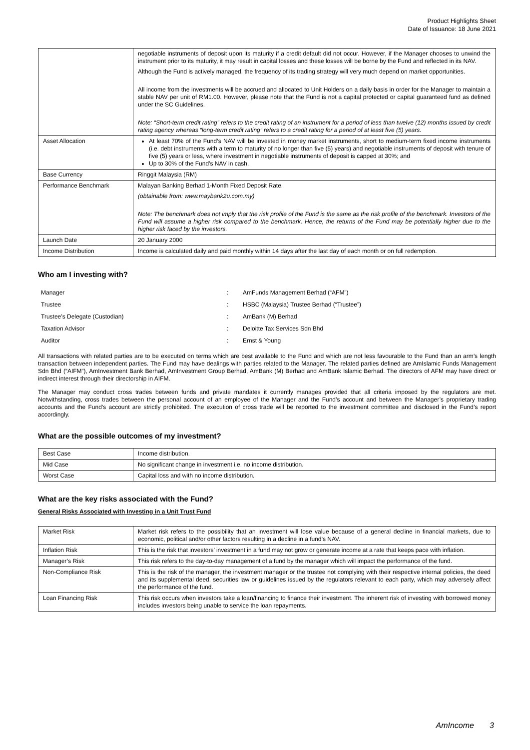Product Highlights Sheet
Date of Issuance: 18 June 2021
| | negotiable instruments of deposit upon its maturity if a credit default did not occur. However, if the Manager chooses to unwind the instrument prior to its maturity, it may result in capital losses and these losses will be borne by the Fund and reflected in its NAV. Although the Fund is actively managed, the frequency of its trading strategy will very much depend on market opportunities. All income from the investments will be accrued and allocated to Unit Holders on a daily basis in order for the Manager to maintain a stable NAV per unit of RM1.00. However, please note that the Fund is not a capital protected or capital guaranteed fund as defined under the SC Guidelines. Note: “Short-term credit rating” refers to the credit rating of an instrument for a period of less than twelve (12) months issued by credit rating agency whereas “long-term credit rating” refers to a credit rating for a period of at least five (5) years. |
| Asset Allocation | At least 70% of the Fund’s NAV will be invested in money market instruments, short to medium-term fixed income instruments (i.e. debt instruments with a term to maturity of no longer than five (5) years) and negotiable instruments of deposit with tenure of five (5) years or less, where investment in negotiable instruments of deposit is capped at 30%; and Up to 30% of the Fund’s NAV in cash. |
| Base Currency | Ringgit Malaysia (RM) |
| Performance Benchmark | Malayan Banking Berhad 1-Month Fixed Deposit Rate. (obtainable from: www.maybank2u.com.my) Note: The benchmark does not imply that the risk profile of the Fund is the same as the risk profile of the benchmark. Investors of the Fund will assume a higher risk compared to the benchmark. Hence, the returns of the Fund may be potentially higher due to the higher risk faced by the investors. |
| Launch Date | 20 January 2000 |
| Income Distribution | Income is calculated daily and paid monthly within 14 days after the last day of each month or on full redemption. |
Who am I investing with?
| Manager | : | AmFunds Management Berhad (“AFM”) |
| Trustee | : | HSBC (Malaysia) Trustee Berhad (“Trustee”) |
| Trustee’s Delegate (Custodian) | : | AmBank (M) Berhad |
| Taxation Advisor | : | Deloitte Tax Services Sdn Bhd |
| Auditor | : | Ernst & Young |
All transactions with related parties are to be executed on terms which are best available to the Fund and which are not less favourable to the Fund than an arm’s length transaction between independent parties. The Fund may have dealings with parties related to the Manager. The related parties defined are AmIslamic Funds Management Sdn Bhd (“AIFM”), AmInvestment Bank Berhad, AmInvestment Group Berhad, AmBank (M) Berhad and AmBank Islamic Berhad. The directors of AFM may have direct or indirect interest through their directorship in AIFM.
The Manager may conduct cross trades between funds and private mandates it currently manages provided that all criteria imposed by the regulators are met. Notwithstanding, cross trades between the personal account of an employee of the Manager and the Fund’s account and between the Manager’s proprietary trading accounts and the Fund’s account are strictly prohibited. The execution of cross trade will be reported to the investment committee and disclosed in the Fund’s report accordingly.
What are the possible outcomes of my investment?
| Best Case | Income distribution. |
| Mid Case | No significant change in investment i.e. no income distribution. |
| Worst Case | Capital loss and with no income distribution. |
What are the key risks associated with the Fund?
General Risks Associated with Investing in a Unit Trust Fund
| Market Risk | Market risk refers to the possibility that an investment will lose value because of a general decline in financial markets, due to economic, political and/or other factors resulting in a decline in a fund’s NAV. |
| Inflation Risk | This is the risk that investors’ investment in a fund may not grow or generate income at a rate that keeps pace with inflation. |
| Manager’s Risk | This risk refers to the day-to-day management of a fund by the manager which will impact the performance of the fund. |
| Non-Compliance Risk | This is the risk of the manager, the investment manager or the trustee not complying with their respective internal policies, the deed and its supplemental deed, securities law or guidelines issued by the regulators relevant to each party, which may adversely affect the performance of the fund. |
| Loan Financing Risk | This risk occurs when investors take a loan/financing to finance their investment. The inherent risk of investing with borrowed money includes investors being unable to service the loan repayments. |
AmIncome 3